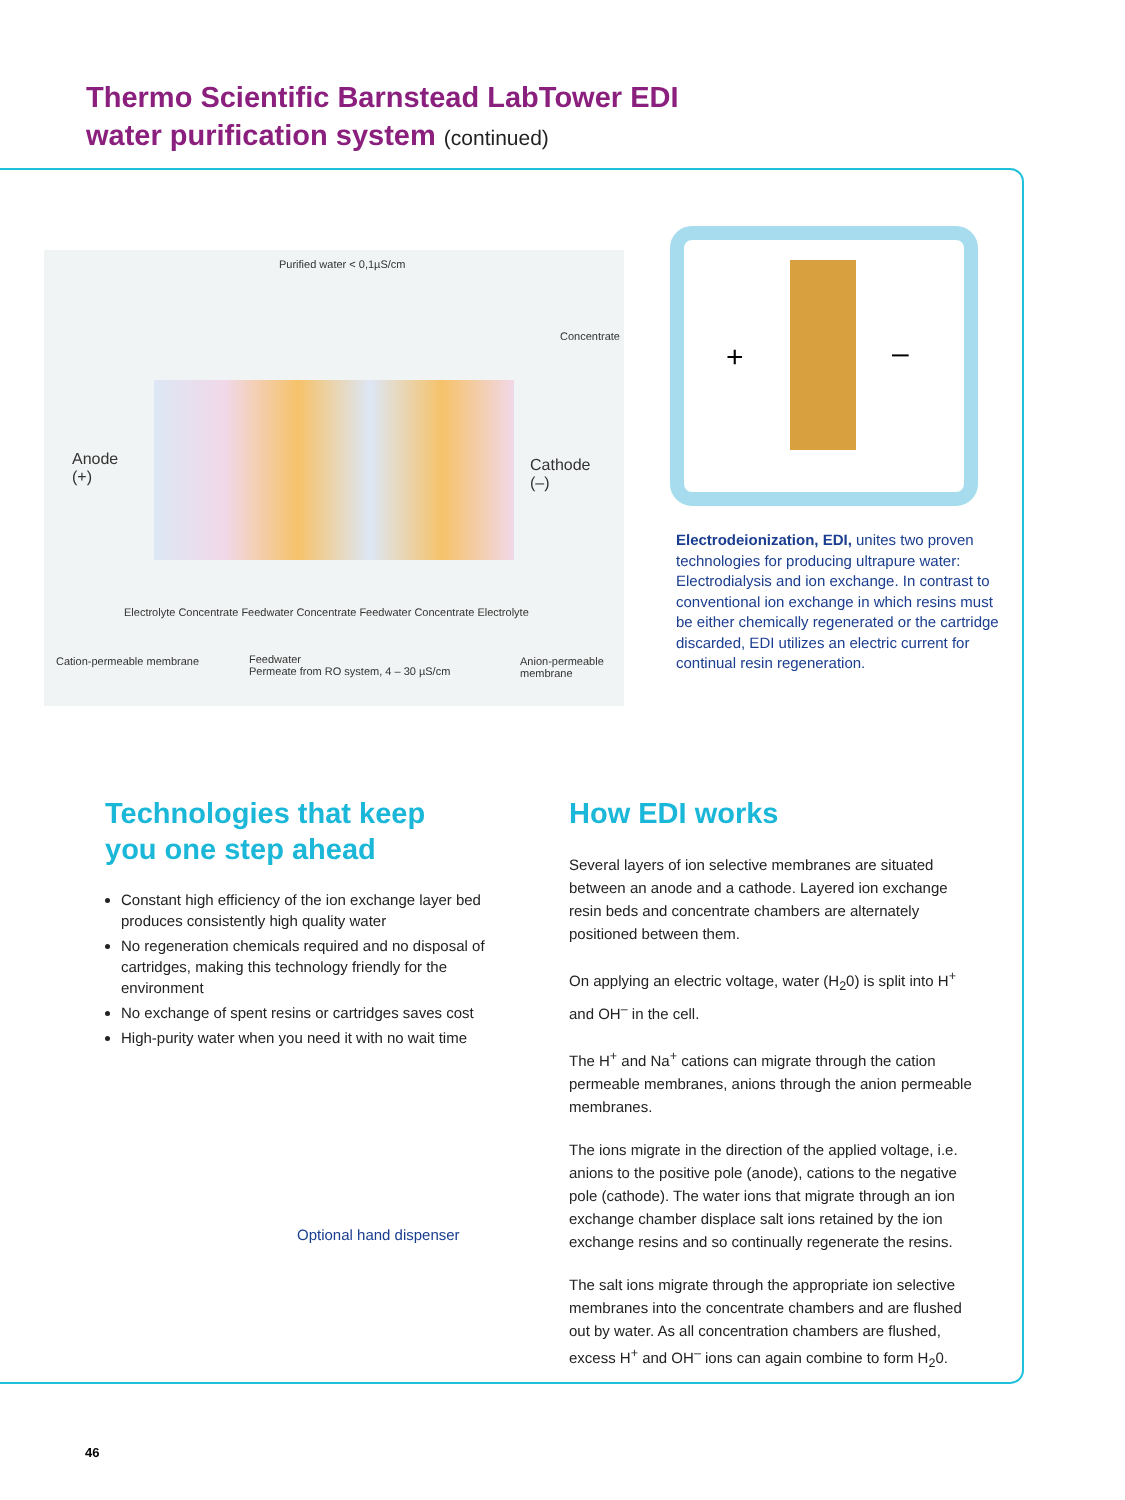Thermo Scientific Barnstead LabTower EDI
water purification system (continued)
Purified water < 0,1µS/cm
Concentrate
Anode
(+)
Cathode
(–)
Electrolyte Concentrate Feedwater Concentrate Feedwater Concentrate Electrolyte
Cation-permeable membrane
Feedwater
Permeate from RO system, 4 – 30 µS/cm
Anion-permeable membrane
+ –
Electrodeionization, EDI, unites two proven technologies for producing ultrapure water: Electrodialysis and ion exchange. In contrast to conventional ion exchange in which resins must be either chemically regenerated or the cartridge discarded, EDI utilizes an electric current for continual resin regeneration.
Technologies that keep
you one step ahead
Constant high efficiency of the ion exchange layer bed produces consistently high quality water
No regeneration chemicals required and no disposal of cartridges, making this technology friendly for the environment
No exchange of spent resins or cartridges saves cost
High-purity water when you need it with no wait time
Optional hand dispenser
How EDI works
Several layers of ion selective membranes are situated between an anode and a cathode. Layered ion exchange resin beds and concentrate chambers are alternately positioned between them.
On applying an electric voltage, water (H<sub>2</sub>0) is split into H<sup>+</sup> and OH<sup>–</sup> in the cell.
The H<sup>+</sup> and Na<sup>+</sup> cations can migrate through the cation permeable membranes, anions through the anion permeable membranes.
The ions migrate in the direction of the applied voltage, i.e. anions to the positive pole (anode), cations to the negative pole (cathode). The water ions that migrate through an ion exchange chamber displace salt ions retained by the ion exchange resins and so continually regenerate the resins.
The salt ions migrate through the appropriate ion selective membranes into the concentrate chambers and are flushed out by water. As all concentration chambers are flushed, excess H<sup>+</sup> and OH<sup>–</sup> ions can again combine to form H<sub>2</sub>0.
46